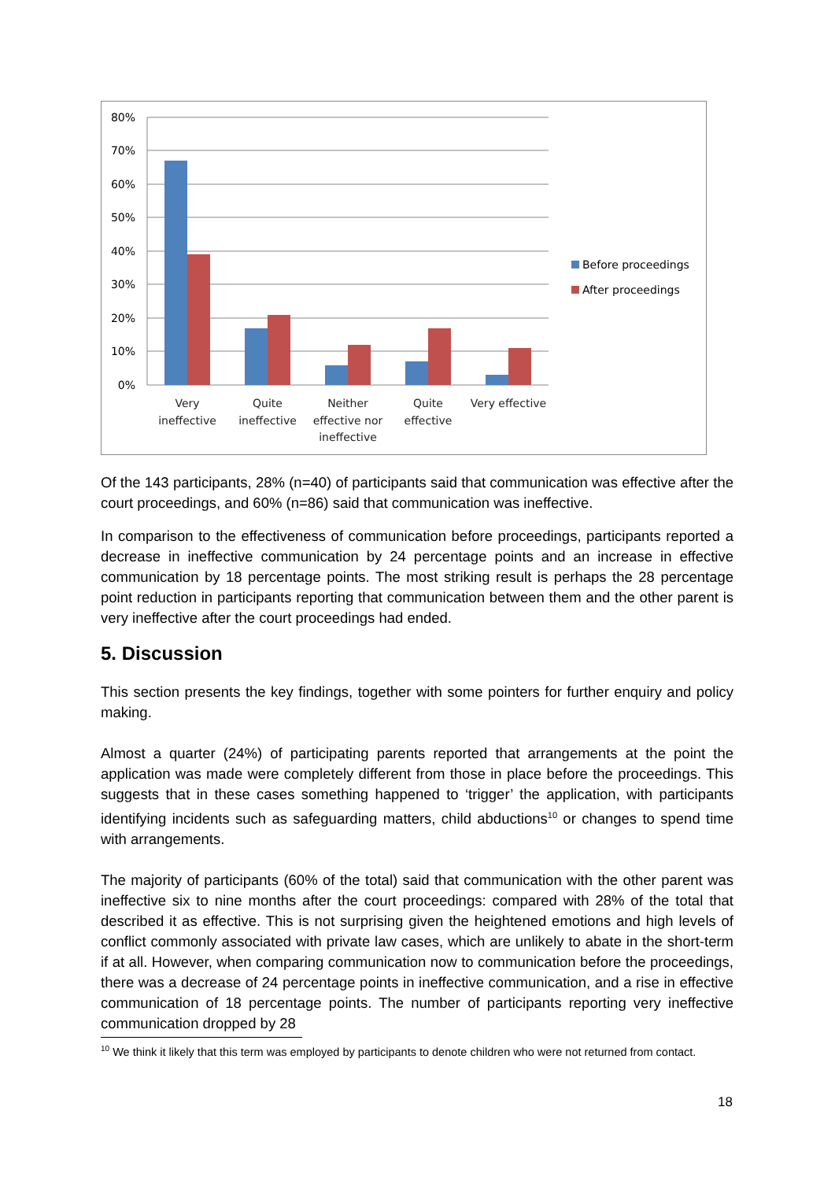80%
70%
60%
50%
40%
30%
20%
10%
0%
Very
ineffective
Quite
ineffective
Neither
effective nor
ineffective
Quite
effective
Very effective
Before proceedings
After proceedings
Of the 143 participants, 28% (n=40) of participants said that communication was effective after the court proceedings, and 60% (n=86) said that communication was ineffective.
In comparison to the effectiveness of communication before proceedings, participants reported a decrease in ineffective communication by 24 percentage points and an increase in effective communication by 18 percentage points. The most striking result is perhaps the 28 percentage point reduction in participants reporting that communication between them and the other parent is very ineffective after the court proceedings had ended.
5. Discussion
This section presents the key findings, together with some pointers for further enquiry and policy making.
Almost a quarter (24%) of participating parents reported that arrangements at the point the application was made were completely different from those in place before the proceedings. This suggests that in these cases something happened to ‘trigger’ the application, with participants identifying incidents such as safeguarding matters, child abductions<sup>10</sup> or changes to spend time with arrangements.
The majority of participants (60% of the total) said that communication with the other parent was ineffective six to nine months after the court proceedings: compared with 28% of the total that described it as effective. This is not surprising given the heightened emotions and high levels of conflict commonly associated with private law cases, which are unlikely to abate in the short-term if at all. However, when comparing communication now to communication before the proceedings, there was a decrease of 24 percentage points in ineffective communication, and a rise in effective communication of 18 percentage points. The number of participants reporting very ineffective communication dropped by 28
<sup>10</sup> We think it likely that this term was employed by participants to denote children who were not returned from contact.
18